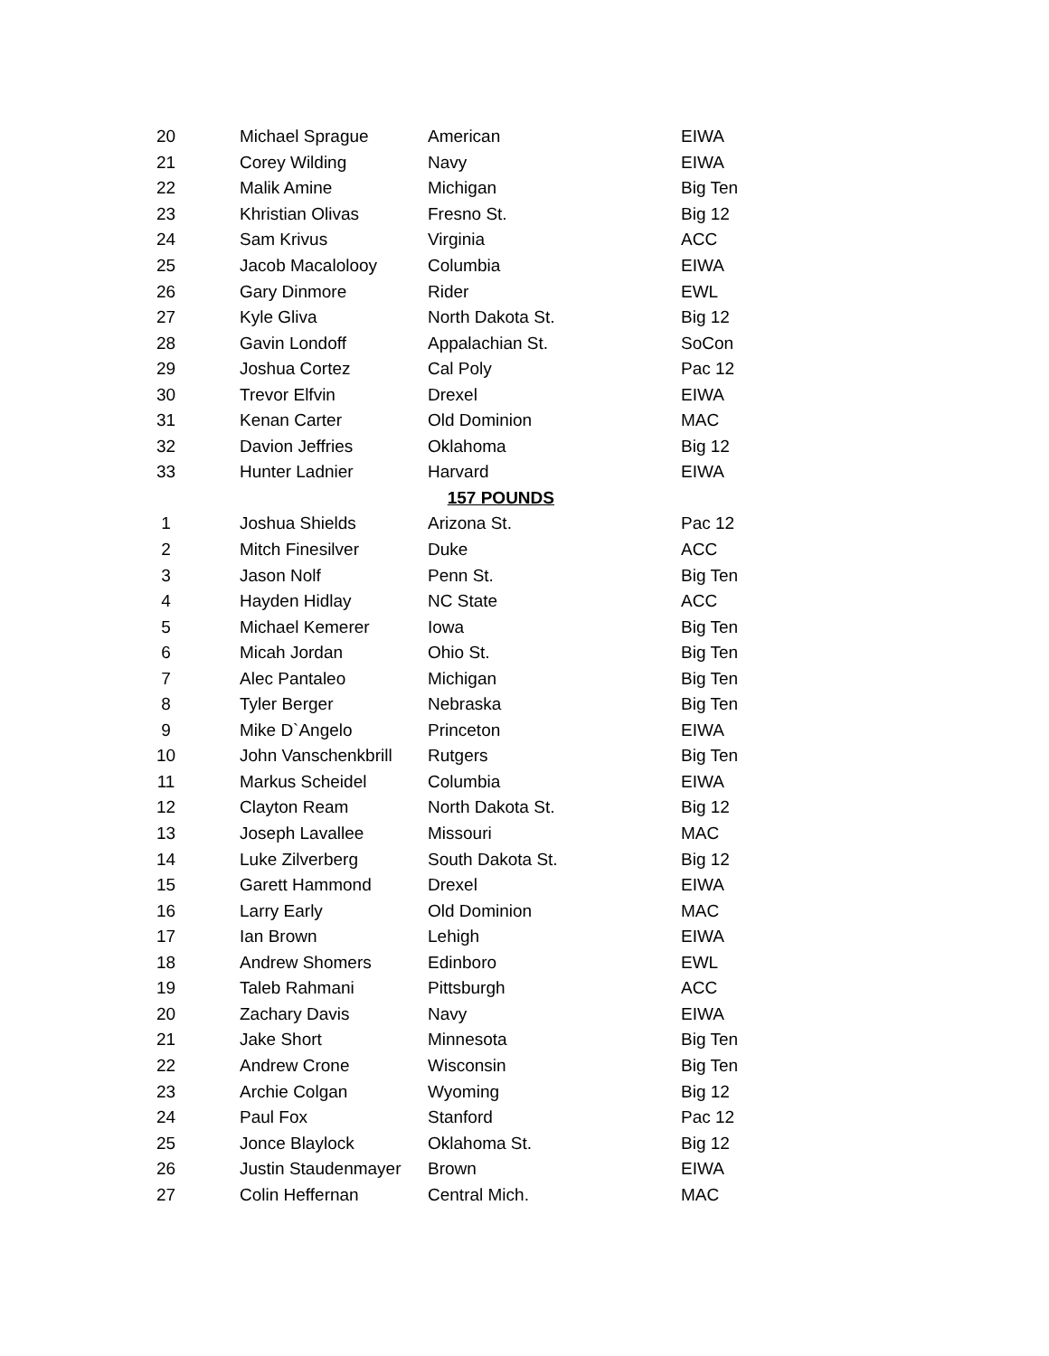| 20 | Michael Sprague | American | EIWA |
| 21 | Corey Wilding | Navy | EIWA |
| 22 | Malik Amine | Michigan | Big Ten |
| 23 | Khristian Olivas | Fresno St. | Big 12 |
| 24 | Sam Krivus | Virginia | ACC |
| 25 | Jacob Macalolooy | Columbia | EIWA |
| 26 | Gary Dinmore | Rider | EWL |
| 27 | Kyle Gliva | North Dakota St. | Big 12 |
| 28 | Gavin Londoff | Appalachian St. | SoCon |
| 29 | Joshua Cortez | Cal Poly | Pac 12 |
| 30 | Trevor Elfvin | Drexel | EIWA |
| 31 | Kenan Carter | Old Dominion | MAC |
| 32 | Davion Jeffries | Oklahoma | Big 12 |
| 33 | Hunter Ladnier | Harvard | EIWA |
| 157 POUNDS | | | |
| 1 | Joshua Shields | Arizona St. | Pac 12 |
| 2 | Mitch Finesilver | Duke | ACC |
| 3 | Jason Nolf | Penn St. | Big Ten |
| 4 | Hayden Hidlay | NC State | ACC |
| 5 | Michael Kemerer | Iowa | Big Ten |
| 6 | Micah Jordan | Ohio St. | Big Ten |
| 7 | Alec Pantaleo | Michigan | Big Ten |
| 8 | Tyler Berger | Nebraska | Big Ten |
| 9 | Mike D`Angelo | Princeton | EIWA |
| 10 | John Vanschenkbrill | Rutgers | Big Ten |
| 11 | Markus Scheidel | Columbia | EIWA |
| 12 | Clayton Ream | North Dakota St. | Big 12 |
| 13 | Joseph Lavallee | Missouri | MAC |
| 14 | Luke Zilverberg | South Dakota St. | Big 12 |
| 15 | Garett Hammond | Drexel | EIWA |
| 16 | Larry Early | Old Dominion | MAC |
| 17 | Ian Brown | Lehigh | EIWA |
| 18 | Andrew Shomers | Edinboro | EWL |
| 19 | Taleb Rahmani | Pittsburgh | ACC |
| 20 | Zachary Davis | Navy | EIWA |
| 21 | Jake Short | Minnesota | Big Ten |
| 22 | Andrew Crone | Wisconsin | Big Ten |
| 23 | Archie Colgan | Wyoming | Big 12 |
| 24 | Paul Fox | Stanford | Pac 12 |
| 25 | Jonce Blaylock | Oklahoma St. | Big 12 |
| 26 | Justin Staudenmayer | Brown | EIWA |
| 27 | Colin Heffernan | Central Mich. | MAC |